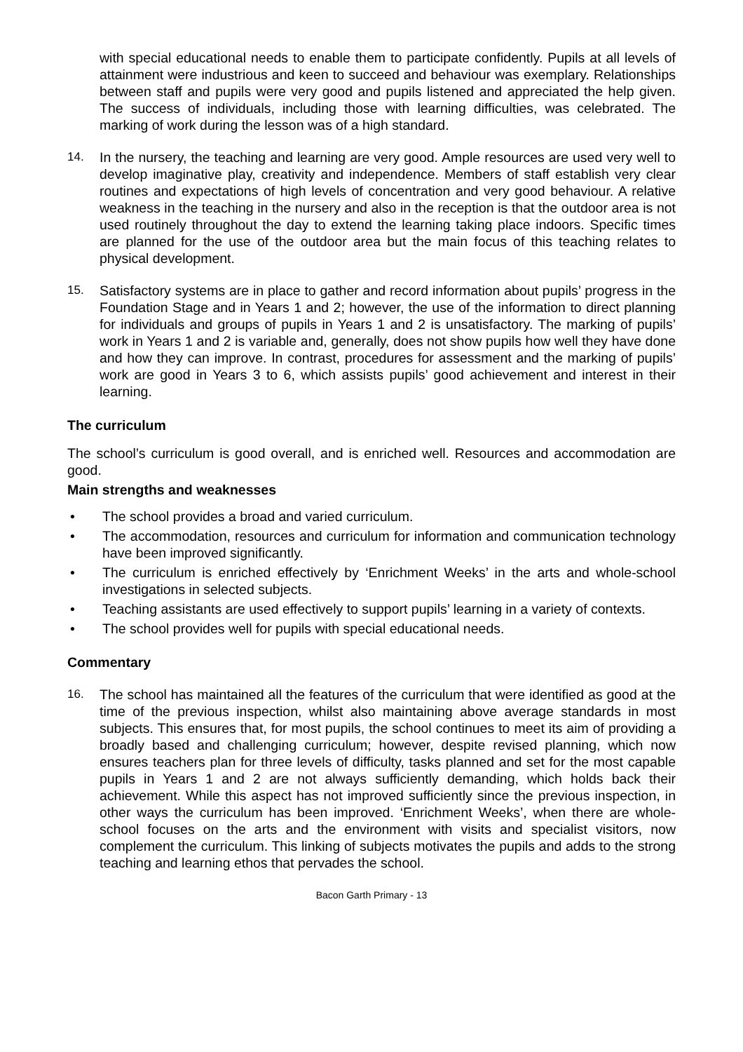with special educational needs to enable them to participate confidently. Pupils at all levels of attainment were industrious and keen to succeed and behaviour was exemplary. Relationships between staff and pupils were very good and pupils listened and appreciated the help given. The success of individuals, including those with learning difficulties, was celebrated. The marking of work during the lesson was of a high standard.
14. In the nursery, the teaching and learning are very good. Ample resources are used very well to develop imaginative play, creativity and independence. Members of staff establish very clear routines and expectations of high levels of concentration and very good behaviour. A relative weakness in the teaching in the nursery and also in the reception is that the outdoor area is not used routinely throughout the day to extend the learning taking place indoors. Specific times are planned for the use of the outdoor area but the main focus of this teaching relates to physical development.
15. Satisfactory systems are in place to gather and record information about pupils’ progress in the Foundation Stage and in Years 1 and 2; however, the use of the information to direct planning for individuals and groups of pupils in Years 1 and 2 is unsatisfactory. The marking of pupils’ work in Years 1 and 2 is variable and, generally, does not show pupils how well they have done and how they can improve. In contrast, procedures for assessment and the marking of pupils’ work are good in Years 3 to 6, which assists pupils’ good achievement and interest in their learning.
The curriculum
The school’s curriculum is good overall, and is enriched well. Resources and accommodation are good.
Main strengths and weaknesses
• The school provides a broad and varied curriculum.
• The accommodation, resources and curriculum for information and communication technology have been improved significantly.
• The curriculum is enriched effectively by ‘Enrichment Weeks’ in the arts and whole-school investigations in selected subjects.
• Teaching assistants are used effectively to support pupils’ learning in a variety of contexts.
• The school provides well for pupils with special educational needs.
Commentary
16. The school has maintained all the features of the curriculum that were identified as good at the time of the previous inspection, whilst also maintaining above average standards in most subjects. This ensures that, for most pupils, the school continues to meet its aim of providing a broadly based and challenging curriculum; however, despite revised planning, which now ensures teachers plan for three levels of difficulty, tasks planned and set for the most capable pupils in Years 1 and 2 are not always sufficiently demanding, which holds back their achievement. While this aspect has not improved sufficiently since the previous inspection, in other ways the curriculum has been improved. ‘Enrichment Weeks’, when there are whole-school focuses on the arts and the environment with visits and specialist visitors, now complement the curriculum. This linking of subjects motivates the pupils and adds to the strong teaching and learning ethos that pervades the school.
Bacon Garth Primary - 13